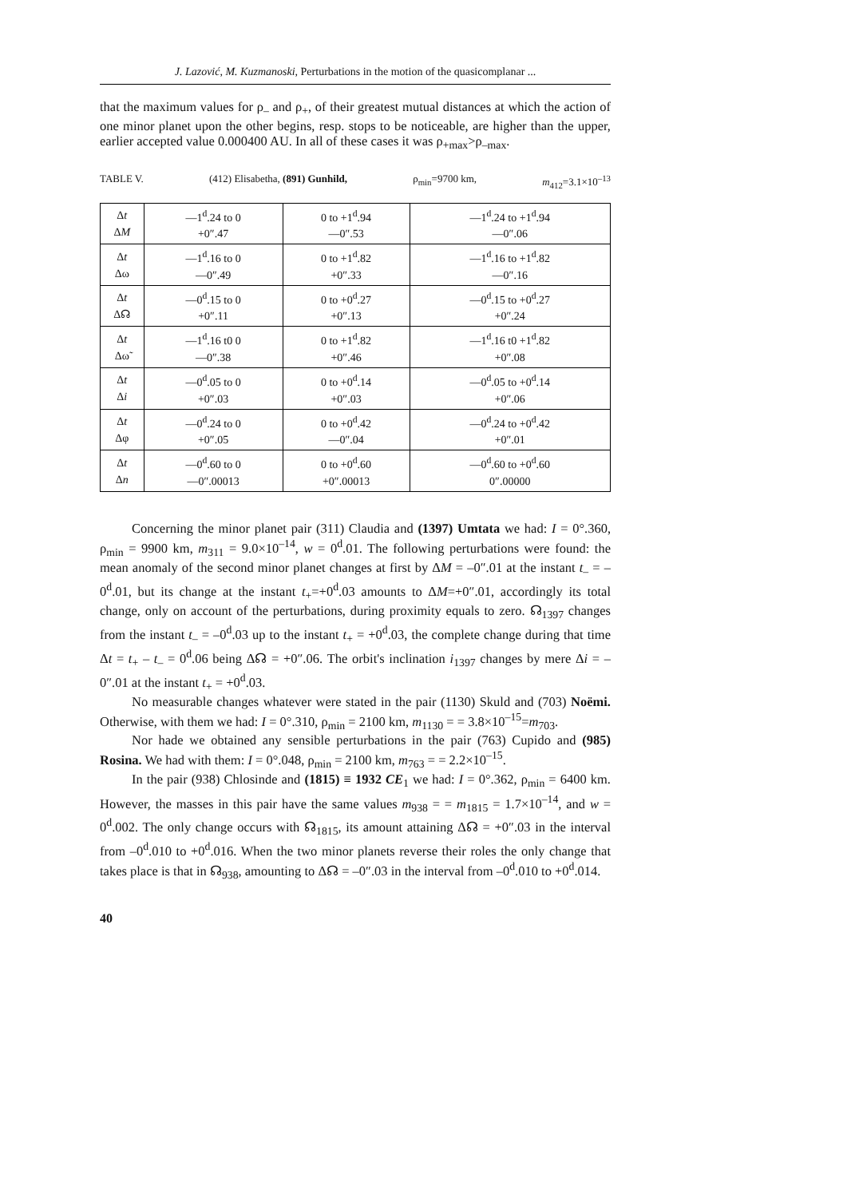J. Lazović, M. Kuzmanoski, Perturbations in the motion of the quasicomplanar ...
that the maximum values for ρ<sub>–</sub> and ρ<sub>+</sub>, of their greatest mutual distances at which the action of one minor planet upon the other begins, resp. stops to be noticeable, are higher than the upper, earlier accepted value 0.000400 AU. In all of these cases it was ρ<sub>+max</sub>>ρ<sub>–max</sub>.
TABLE V. (412) Elisabetha, (891) Gunhild, ρ<sub>min</sub>=9700 km, m<sub>412</sub>=3.1×10<sup>–13</sup>
| Δ t Δ M | —1<sup>d</sup>.24 to 0 +0″.47 | 0 to +1<sup>d</sup>.94 —0″.53 | —1<sup>d</sup>.24 to +1<sup>d</sup>.94 —0″.06 |
| Δ t Δω | —1<sup>d</sup>.16 to 0 —0″.49 | 0 to +1<sup>d</sup>.82 +0″.33 | —1<sup>d</sup>.16 to +1<sup>d</sup>.82 —0″.16 |
| Δ t Δ☊ | —0<sup>d</sup>.15 to 0 +0″.11 | 0 to +0<sup>d</sup>.27 +0″.13 | —0<sup>d</sup>.15 to +0<sup>d</sup>.27 +0″.24 |
| Δ t Δω̃ | —1<sup>d</sup>.16 t0 0 —0″.38 | 0 to +1<sup>d</sup>.82 +0″.46 | —1<sup>d</sup>.16 t0 +1<sup>d</sup>.82 +0″.08 |
| Δ t Δ i | —0<sup>d</sup>.05 to 0 +0″.03 | 0 to +0<sup>d</sup>.14 +0″.03 | —0<sup>d</sup>.05 to +0<sup>d</sup>.14 +0″.06 |
| Δ t Δφ | —0<sup>d</sup>.24 to 0 +0″.05 | 0 to +0<sup>d</sup>.42 —0″.04 | —0<sup>d</sup>.24 to +0<sup>d</sup>.42 +0″.01 |
| Δ t Δ n | —0<sup>d</sup>.60 to 0 —0″.00013 | 0 to +0<sup>d</sup>.60 +0″.00013 | —0<sup>d</sup>.60 to +0<sup>d</sup>.60 0″.00000 |
Concerning the minor planet pair (311) Claudia and (1397) Umtata we had: I = 0°.360, ρ<sub>min</sub> = 9900 km, m<sub>311</sub> = 9.0×10<sup>–14</sup>, w = 0<sup>d</sup>.01. The following perturbations were found: the mean anomaly of the second minor planet changes at first by ΔM = –0″.01 at the instant t<sub>–</sub> = –0<sup>d</sup>.01, but its change at the instant t<sub>+</sub>=+0<sup>d</sup>.03 amounts to ΔM=+0″.01, accordingly its total change, only on account of the perturbations, during proximity equals to zero. ☊<sub>1397</sub> changes from the instant t<sub>–</sub> = –0<sup>d</sup>.03 up to the instant t<sub>+</sub> = +0<sup>d</sup>.03, the complete change during that time Δt = t<sub>+</sub> – t<sub>–</sub> = 0<sup>d</sup>.06 being Δ☊ = +0″.06. The orbit's inclination i<sub>1397</sub> changes by mere Δi = –0″.01 at the instant t<sub>+</sub> = +0<sup>d</sup>.03.
No measurable changes whatever were stated in the pair (1130) Skuld and (703) Noëmi. Otherwise, with them we had: I = 0°.310, ρ<sub>min</sub> = 2100 km, m<sub>1130</sub> = = 3.8×10<sup>–15</sup>=m<sub>703</sub>.
Nor hade we obtained any sensible perturbations in the pair (763) Cupido and (985) Rosina. We had with them: I = 0°.048, ρ<sub>min</sub> = 2100 km, m<sub>763</sub> = = 2.2×10<sup>–15</sup>.
In the pair (938) Chlosinde and (1815) ≡ 1932 CE<sub>1</sub> we had: I = 0°.362, ρ<sub>min</sub> = 6400 km. However, the masses in this pair have the same values m<sub>938</sub> = = m<sub>1815</sub> = 1.7×10<sup>–14</sup>, and w = 0<sup>d</sup>.002. The only change occurs with ☊<sub>1815</sub>, its amount attaining Δ☊ = +0″.03 in the interval from –0<sup>d</sup>.010 to +0<sup>d</sup>.016. When the two minor planets reverse their roles the only change that takes place is that in ☊<sub>938</sub>, amounting to Δ☊ = –0″.03 in the interval from –0<sup>d</sup>.010 to +0<sup>d</sup>.014.
40